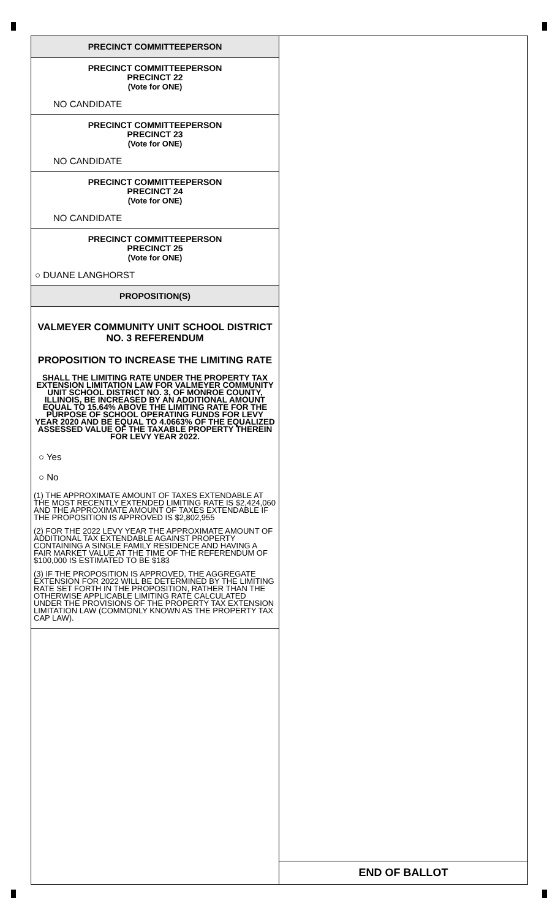PRECINCT COMMITTEEPERSON
PRECINCT COMMITTEEPERSON
PRECINCT 22
(Vote for ONE)
NO CANDIDATE
PRECINCT COMMITTEEPERSON
PRECINCT 23
(Vote for ONE)
NO CANDIDATE
PRECINCT COMMITTEEPERSON
PRECINCT 24
(Vote for ONE)
NO CANDIDATE
PRECINCT COMMITTEEPERSON
PRECINCT 25
(Vote for ONE)
○ DUANE LANGHORST
PROPOSITION(S)
VALMEYER COMMUNITY UNIT SCHOOL DISTRICT NO. 3 REFERENDUM
PROPOSITION TO INCREASE THE LIMITING RATE
SHALL THE LIMITING RATE UNDER THE PROPERTY TAX EXTENSION LIMITATION LAW FOR VALMEYER COMMUNITY UNIT SCHOOL DISTRICT NO. 3, OF MONROE COUNTY, ILLINOIS, BE INCREASED BY AN ADDITIONAL AMOUNT EQUAL TO 15.64% ABOVE THE LIMITING RATE FOR THE PURPOSE OF SCHOOL OPERATING FUNDS FOR LEVY YEAR 2020 AND BE EQUAL TO 4.0663% OF THE EQUALIZED ASSESSED VALUE OF THE TAXABLE PROPERTY THEREIN FOR LEVY YEAR 2022.
○ Yes
○ No
(1) THE APPROXIMATE AMOUNT OF TAXES EXTENDABLE AT THE MOST RECENTLY EXTENDED LIMITING RATE IS $2,424,060 AND THE APPROXIMATE AMOUNT OF TAXES EXTENDABLE IF THE PROPOSITION IS APPROVED IS $2,802,955
(2) FOR THE 2022 LEVY YEAR THE APPROXIMATE AMOUNT OF ADDITIONAL TAX EXTENDABLE AGAINST PROPERTY CONTAINING A SINGLE FAMILY RESIDENCE AND HAVING A FAIR MARKET VALUE AT THE TIME OF THE REFERENDUM OF $100,000 IS ESTIMATED TO BE $183
(3) IF THE PROPOSITION IS APPROVED, THE AGGREGATE EXTENSION FOR 2022 WILL BE DETERMINED BY THE LIMITING RATE SET FORTH IN THE PROPOSITION, RATHER THAN THE OTHERWISE APPLICABLE LIMITING RATE CALCULATED UNDER THE PROVISIONS OF THE PROPERTY TAX EXTENSION LIMITATION LAW (COMMONLY KNOWN AS THE PROPERTY TAX CAP LAW).
END OF BALLOT